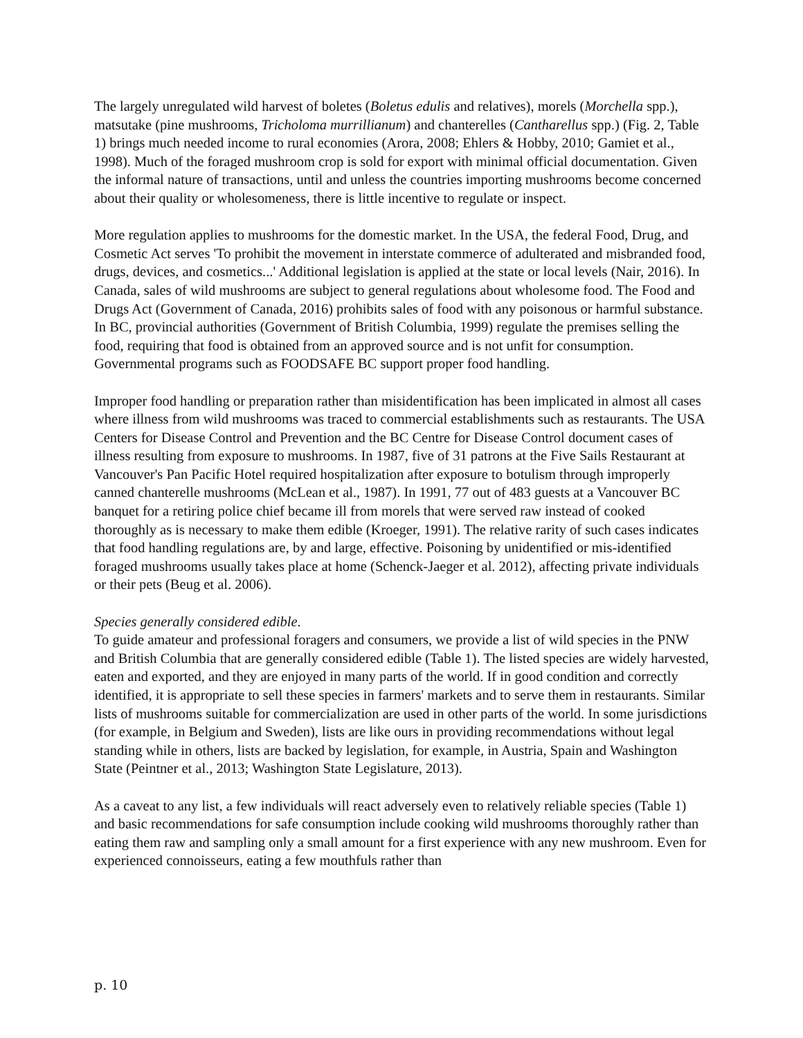The largely unregulated wild harvest of boletes (Boletus edulis and relatives), morels (Morchella spp.), matsutake (pine mushrooms, Tricholoma murrillianum) and chanterelles (Cantharellus spp.) (Fig. 2, Table 1) brings much needed income to rural economies (Arora, 2008; Ehlers & Hobby, 2010; Gamiet et al., 1998). Much of the foraged mushroom crop is sold for export with minimal official documentation. Given the informal nature of transactions, until and unless the countries importing mushrooms become concerned about their quality or wholesomeness, there is little incentive to regulate or inspect.
More regulation applies to mushrooms for the domestic market. In the USA, the federal Food, Drug, and Cosmetic Act serves 'To prohibit the movement in interstate commerce of adulterated and misbranded food, drugs, devices, and cosmetics...' Additional legislation is applied at the state or local levels (Nair, 2016). In Canada, sales of wild mushrooms are subject to general regulations about wholesome food. The Food and Drugs Act (Government of Canada, 2016) prohibits sales of food with any poisonous or harmful substance. In BC, provincial authorities (Government of British Columbia, 1999) regulate the premises selling the food, requiring that food is obtained from an approved source and is not unfit for consumption. Governmental programs such as FOODSAFE BC support proper food handling.
Improper food handling or preparation rather than misidentification has been implicated in almost all cases where illness from wild mushrooms was traced to commercial establishments such as restaurants. The USA Centers for Disease Control and Prevention and the BC Centre for Disease Control document cases of illness resulting from exposure to mushrooms. In 1987, five of 31 patrons at the Five Sails Restaurant at Vancouver's Pan Pacific Hotel required hospitalization after exposure to botulism through improperly canned chanterelle mushrooms (McLean et al., 1987). In 1991, 77 out of 483 guests at a Vancouver BC banquet for a retiring police chief became ill from morels that were served raw instead of cooked thoroughly as is necessary to make them edible (Kroeger, 1991). The relative rarity of such cases indicates that food handling regulations are, by and large, effective. Poisoning by unidentified or mis-identified foraged mushrooms usually takes place at home (Schenck-Jaeger et al. 2012), affecting private individuals or their pets (Beug et al. 2006).
Species generally considered edible.
To guide amateur and professional foragers and consumers, we provide a list of wild species in the PNW and British Columbia that are generally considered edible (Table 1). The listed species are widely harvested, eaten and exported, and they are enjoyed in many parts of the world. If in good condition and correctly identified, it is appropriate to sell these species in farmers' markets and to serve them in restaurants. Similar lists of mushrooms suitable for commercialization are used in other parts of the world. In some jurisdictions (for example, in Belgium and Sweden), lists are like ours in providing recommendations without legal standing while in others, lists are backed by legislation, for example, in Austria, Spain and Washington State (Peintner et al., 2013; Washington State Legislature, 2013).
As a caveat to any list, a few individuals will react adversely even to relatively reliable species (Table 1) and basic recommendations for safe consumption include cooking wild mushrooms thoroughly rather than eating them raw and sampling only a small amount for a first experience with any new mushroom. Even for experienced connoisseurs, eating a few mouthfuls rather than
p. 10